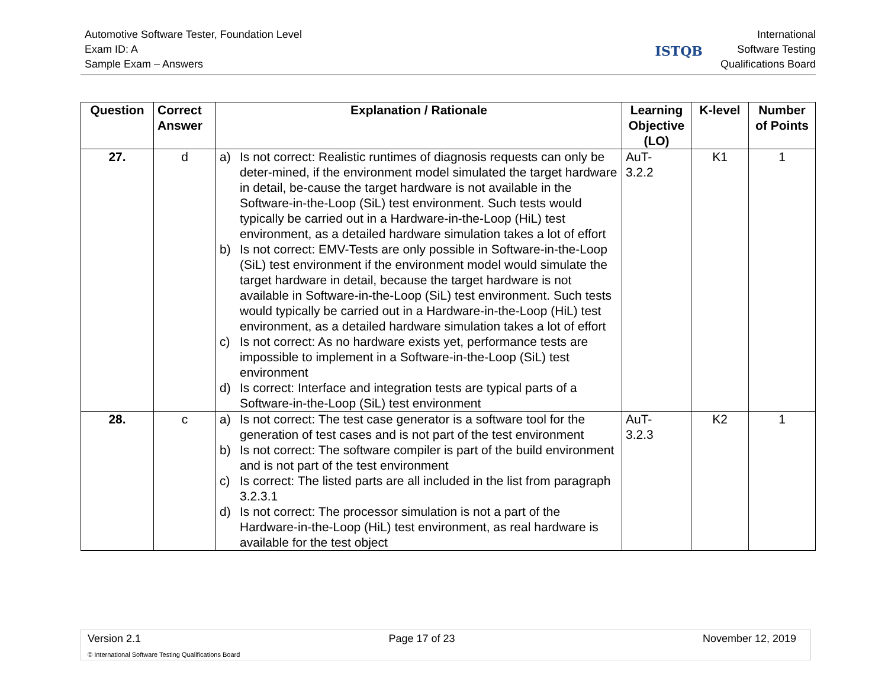Automotive Software Tester, Foundation Level
Exam ID: A
Sample Exam – Answers
ISTQB
International
Software Testing
Qualifications Board
| Question | Correct Answer | Explanation / Rationale | Learning Objective (LO) | K-level | Number of Points |
| --- | --- | --- | --- | --- | --- |
| 27. | d | a) Is not correct: Realistic runtimes of diagnosis requests can only be deter-mined, if the environment model simulated the target hardware in detail, be-cause the target hardware is not available in the Software-in-the-Loop (SiL) test environment. Such tests would typically be carried out in a Hardware-in-the-Loop (HiL) test environment, as a detailed hardware simulation takes a lot of effort b) Is not correct: EMV-Tests are only possible in Software-in-the-Loop (SiL) test environment if the environment model would simulate the target hardware in detail, because the target hardware is not available in Software-in-the-Loop (SiL) test environment. Such tests would typically be carried out in a Hardware-in-the-Loop (HiL) test environment, as a detailed hardware simulation takes a lot of effort c) Is not correct: As no hardware exists yet, performance tests are impossible to implement in a Software-in-the-Loop (SiL) test environment d) Is correct: Interface and integration tests are typical parts of a Software-in-the-Loop (SiL) test environment | AuT- 3.2.2 | K1 | 1 |
| 28. | c | a) Is not correct: The test case generator is a software tool for the generation of test cases and is not part of the test environment b) Is not correct: The software compiler is part of the build environment and is not part of the test environment c) Is correct: The listed parts are all included in the list from paragraph 3.2.3.1 d) Is not correct: The processor simulation is not a part of the Hardware-in-the-Loop (HiL) test environment, as real hardware is available for the test object | AuT- 3.2.3 | K2 | 1 |
Version 2.1 Page 17 of 23 November 12, 2019
© International Software Testing Qualifications Board